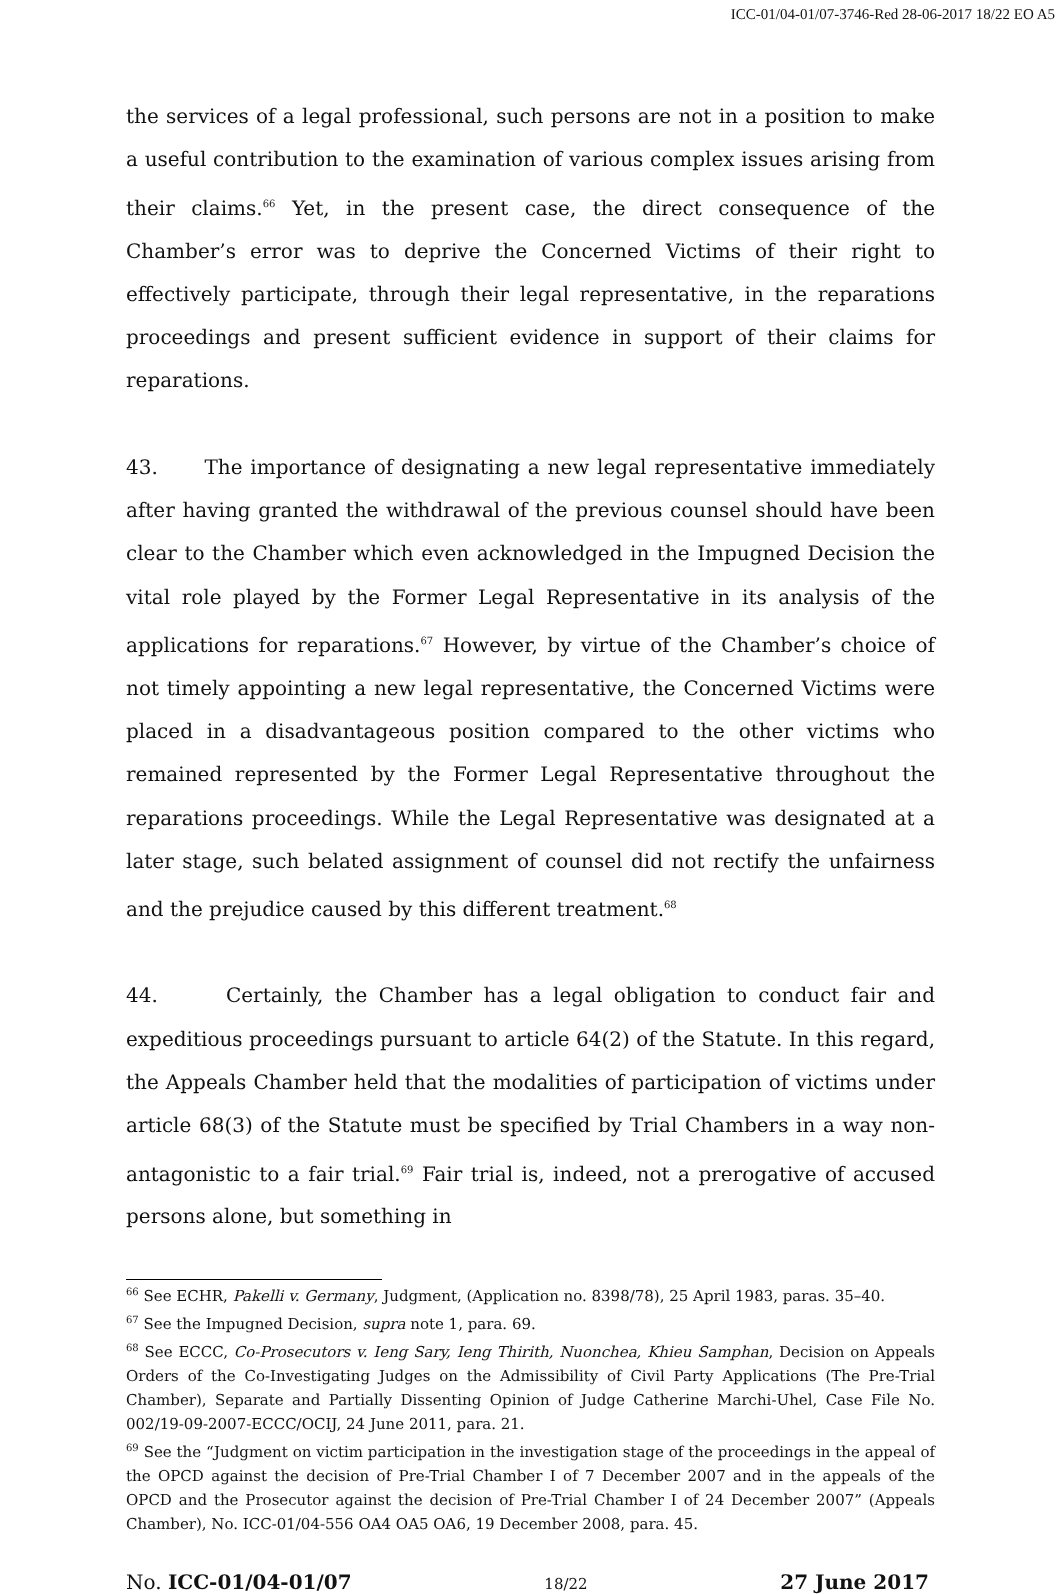ICC-01/04-01/07-3746-Red 28-06-2017 18/22 EO A5
the services of a legal professional, such persons are not in a position to make a useful contribution to the examination of various complex issues arising from their claims.<sup>66</sup> Yet, in the present case, the direct consequence of the Chamber’s error was to deprive the Concerned Victims of their right to effectively participate, through their legal representative, in the reparations proceedings and present sufficient evidence in support of their claims for reparations.
43. The importance of designating a new legal representative immediately after having granted the withdrawal of the previous counsel should have been clear to the Chamber which even acknowledged in the Impugned Decision the vital role played by the Former Legal Representative in its analysis of the applications for reparations.<sup>67</sup> However, by virtue of the Chamber’s choice of not timely appointing a new legal representative, the Concerned Victims were placed in a disadvantageous position compared to the other victims who remained represented by the Former Legal Representative throughout the reparations proceedings. While the Legal Representative was designated at a later stage, such belated assignment of counsel did not rectify the unfairness and the prejudice caused by this different treatment.<sup>68</sup>
44. Certainly, the Chamber has a legal obligation to conduct fair and expeditious proceedings pursuant to article 64(2) of the Statute. In this regard, the Appeals Chamber held that the modalities of participation of victims under article 68(3) of the Statute must be specified by Trial Chambers in a way non-antagonistic to a fair trial.<sup>69</sup> Fair trial is, indeed, not a prerogative of accused persons alone, but something in
<sup>66</sup> See ECHR, Pakelli v. Germany, Judgment, (Application no. 8398/78), 25 April 1983, paras. 35–40.
<sup>67</sup> See the Impugned Decision, supra note 1, para. 69.
<sup>68</sup> See ECCC, Co-Prosecutors v. Ieng Sary, Ieng Thirith, Nuonchea, Khieu Samphan, Decision on Appeals Orders of the Co-Investigating Judges on the Admissibility of Civil Party Applications (The Pre-Trial Chamber), Separate and Partially Dissenting Opinion of Judge Catherine Marchi-Uhel, Case File No. 002/19-09-2007-ECCC/OCIJ, 24 June 2011, para. 21.
<sup>69</sup> See the “Judgment on victim participation in the investigation stage of the proceedings in the appeal of the OPCD against the decision of Pre-Trial Chamber I of 7 December 2007 and in the appeals of the OPCD and the Prosecutor against the decision of Pre-Trial Chamber I of 24 December 2007” (Appeals Chamber), No. ICC-01/04-556 OA4 OA5 OA6, 19 December 2008, para. 45.
No. ICC-01/04-01/07 18/22 27 June 2017